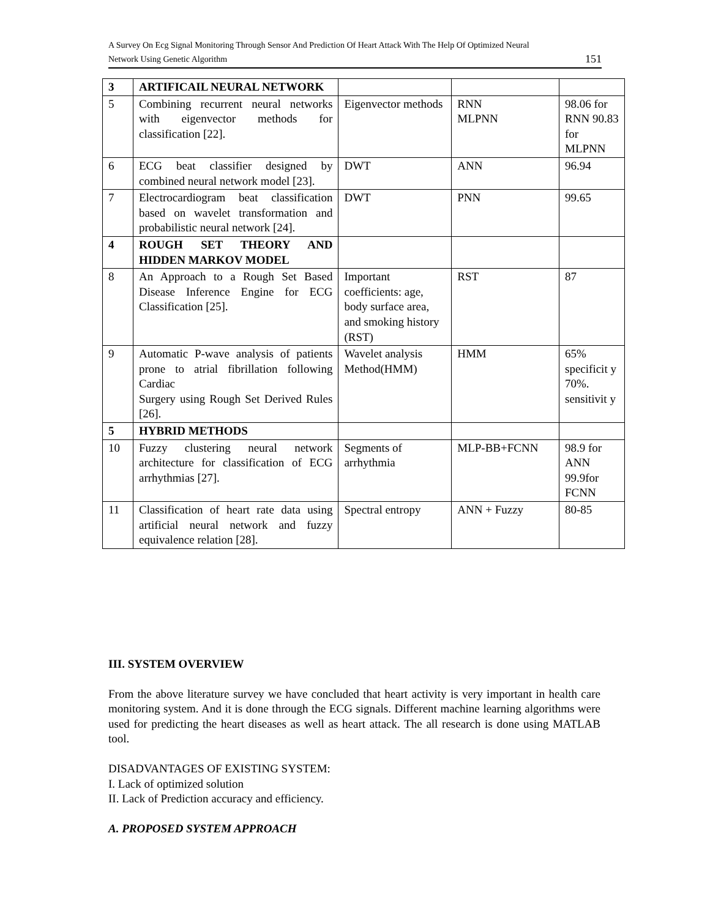A Survey On Ecg Signal Monitoring Through Sensor And Prediction Of Heart Attack With The Help Of Optimized Neural
Network Using Genetic Algorithm 151
| 3 | ARTIFICAIL NEURAL NETWORK | | | |
| 5 | Combining recurrent neural networks with eigenvector methods for classification [22]. | Eigenvector methods | RNN MLPNN | 98.06 for RNN 90.83 for MLPNN |
| 6 | ECG beat classifier designed by combined neural network model [23]. | DWT | ANN | 96.94 |
| 7 | Electrocardiogram beat classification based on wavelet transformation and probabilistic neural network [24]. | DWT | PNN | 99.65 |
| 4 | ROUGH SET THEORY AND HIDDEN MARKOV MODEL | | | |
| 8 | An Approach to a Rough Set Based Disease Inference Engine for ECG Classification [25]. | Important coefficients: age, body surface area, and smoking history (RST) | RST | 87 |
| 9 | Automatic P-wave analysis of patients prone to atrial fibrillation following Cardiac Surgery using Rough Set Derived Rules [26]. | Wavelet analysis Method(HMM) | HMM | 65% specificit y 70%. sensitivit y |
| 5 | HYBRID METHODS | | | |
| 10 | Fuzzy clustering neural network architecture for classification of ECG arrhythmias [27]. | Segments of arrhythmia | MLP-BB+FCNN | 98.9 for ANN 99.9for FCNN |
| 11 | Classification of heart rate data using artificial neural network and fuzzy equivalence relation [28]. | Spectral entropy | ANN + Fuzzy | 80-85 |
III. SYSTEM OVERVIEW
From the above literature survey we have concluded that heart activity is very important in health care monitoring system. And it is done through the ECG signals. Different machine learning algorithms were used for predicting the heart diseases as well as heart attack. The all research is done using MATLAB tool.
DISADVANTAGES OF EXISTING SYSTEM:
I. Lack of optimized solution
II. Lack of Prediction accuracy and efficiency.
A. PROPOSED SYSTEM APPROACH